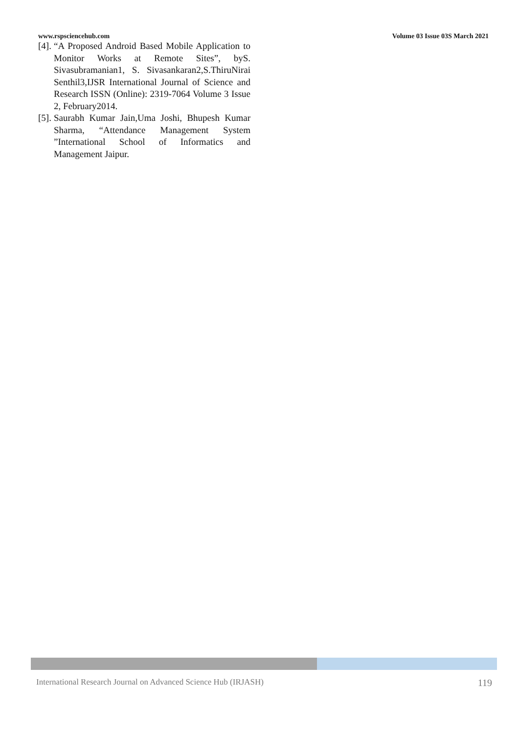www.rspsciencehub.com Volume 03 Issue 03S March 2021
[4]. “A Proposed Android Based Mobile Application to Monitor Works at Remote Sites”, byS. Sivasubramanian1, S. Sivasankaran2,S.ThiruNirai Senthil3,IJSR International Journal of Science and Research ISSN (Online): 2319-7064 Volume 3 Issue 2, February2014.
[5]. Saurabh Kumar Jain,Uma Joshi, Bhupesh Kumar Sharma, “Attendance Management System ”International School of Informatics and Management Jaipur.
International Research Journal on Advanced Science Hub (IRJASH) 119